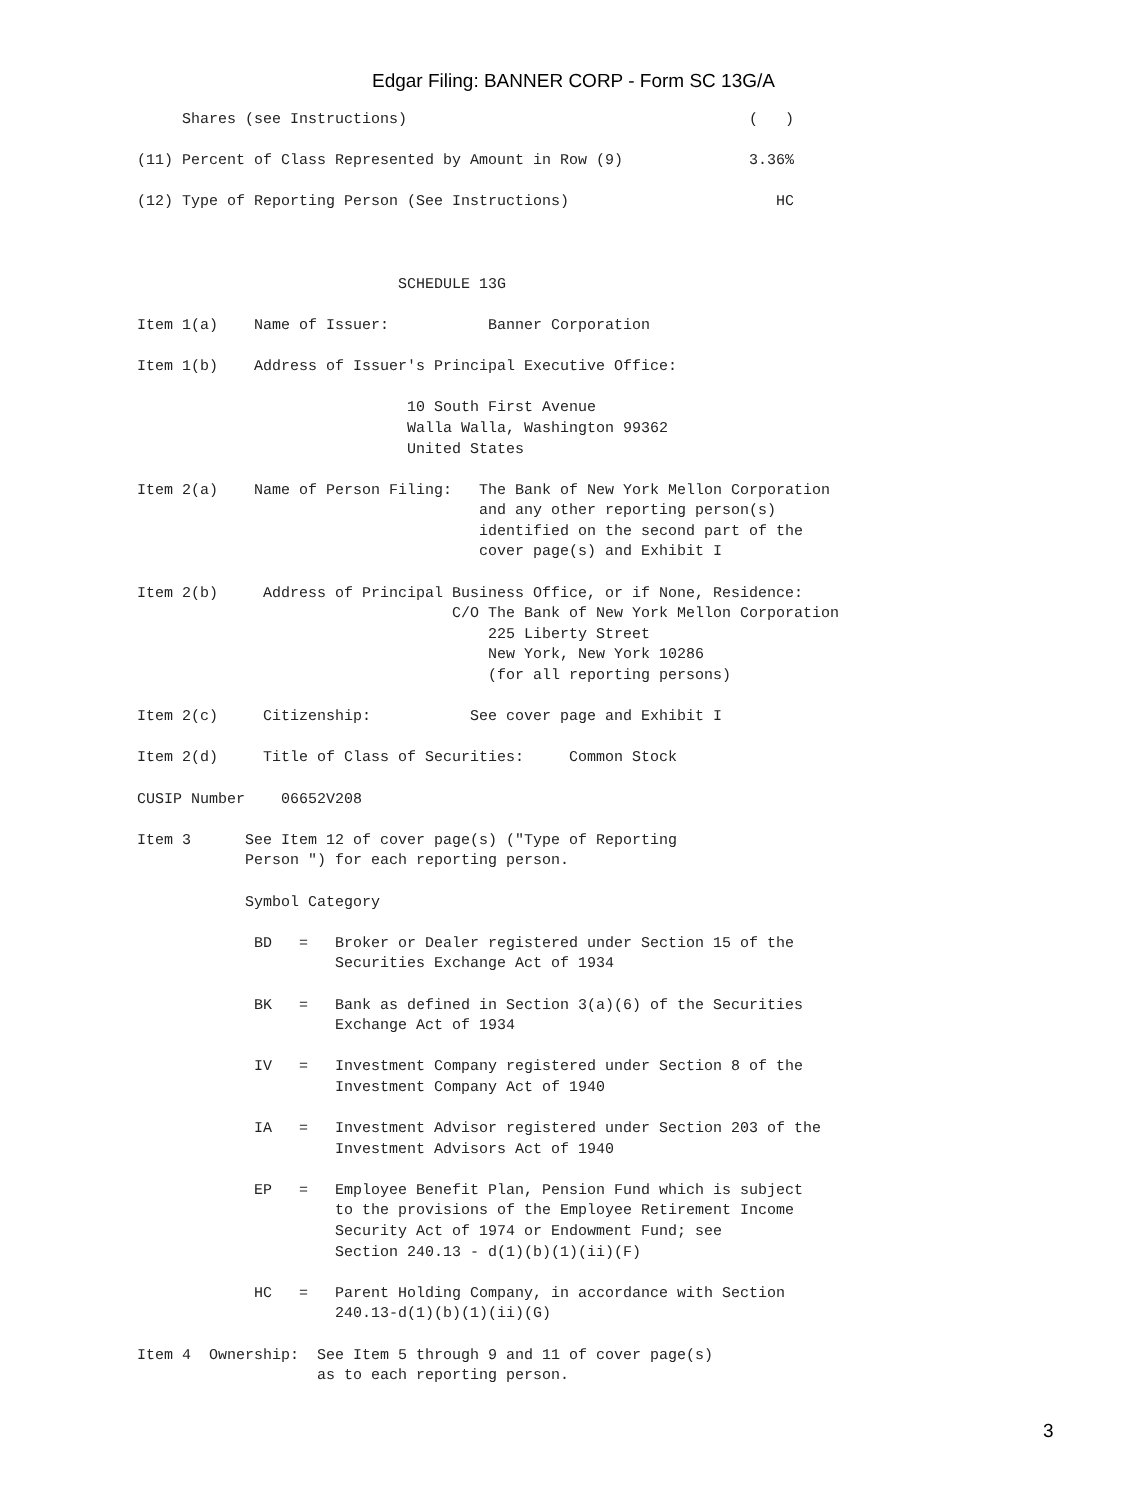Edgar Filing: BANNER CORP - Form SC 13G/A
     Shares (see Instructions)                                      (   )

(11) Percent of Class Represented by Amount in Row (9)              3.36%

(12) Type of Reporting Person (See Instructions)                       HC



                             SCHEDULE 13G

Item 1(a)    Name of Issuer:           Banner Corporation

Item 1(b)    Address of Issuer's Principal Executive Office:

                              10 South First Avenue
                              Walla Walla, Washington 99362
                              United States

Item 2(a)    Name of Person Filing:   The Bank of New York Mellon Corporation
                                      and any other reporting person(s)
                                      identified on the second part of the
                                      cover page(s) and Exhibit I

Item 2(b)     Address of Principal Business Office, or if None, Residence:
                                   C/O The Bank of New York Mellon Corporation
                                       225 Liberty Street
                                       New York, New York 10286
                                       (for all reporting persons)

Item 2(c)     Citizenship:           See cover page and Exhibit I

Item 2(d)     Title of Class of Securities:     Common Stock

CUSIP Number    06652V208

Item 3      See Item 12 of cover page(s) ("Type of Reporting
            Person ") for each reporting person.

            Symbol Category

             BD   =   Broker or Dealer registered under Section 15 of the
                      Securities Exchange Act of 1934

             BK   =   Bank as defined in Section 3(a)(6) of the Securities
                      Exchange Act of 1934

             IV   =   Investment Company registered under Section 8 of the
                      Investment Company Act of 1940

             IA   =   Investment Advisor registered under Section 203 of the
                      Investment Advisors Act of 1940

             EP   =   Employee Benefit Plan, Pension Fund which is subject
                      to the provisions of the Employee Retirement Income
                      Security Act of 1974 or Endowment Fund; see
                      Section 240.13 - d(1)(b)(1)(ii)(F)

             HC   =   Parent Holding Company, in accordance with Section
                      240.13-d(1)(b)(1)(ii)(G)

Item 4  Ownership:  See Item 5 through 9 and 11 of cover page(s)
                    as to each reporting person.
3